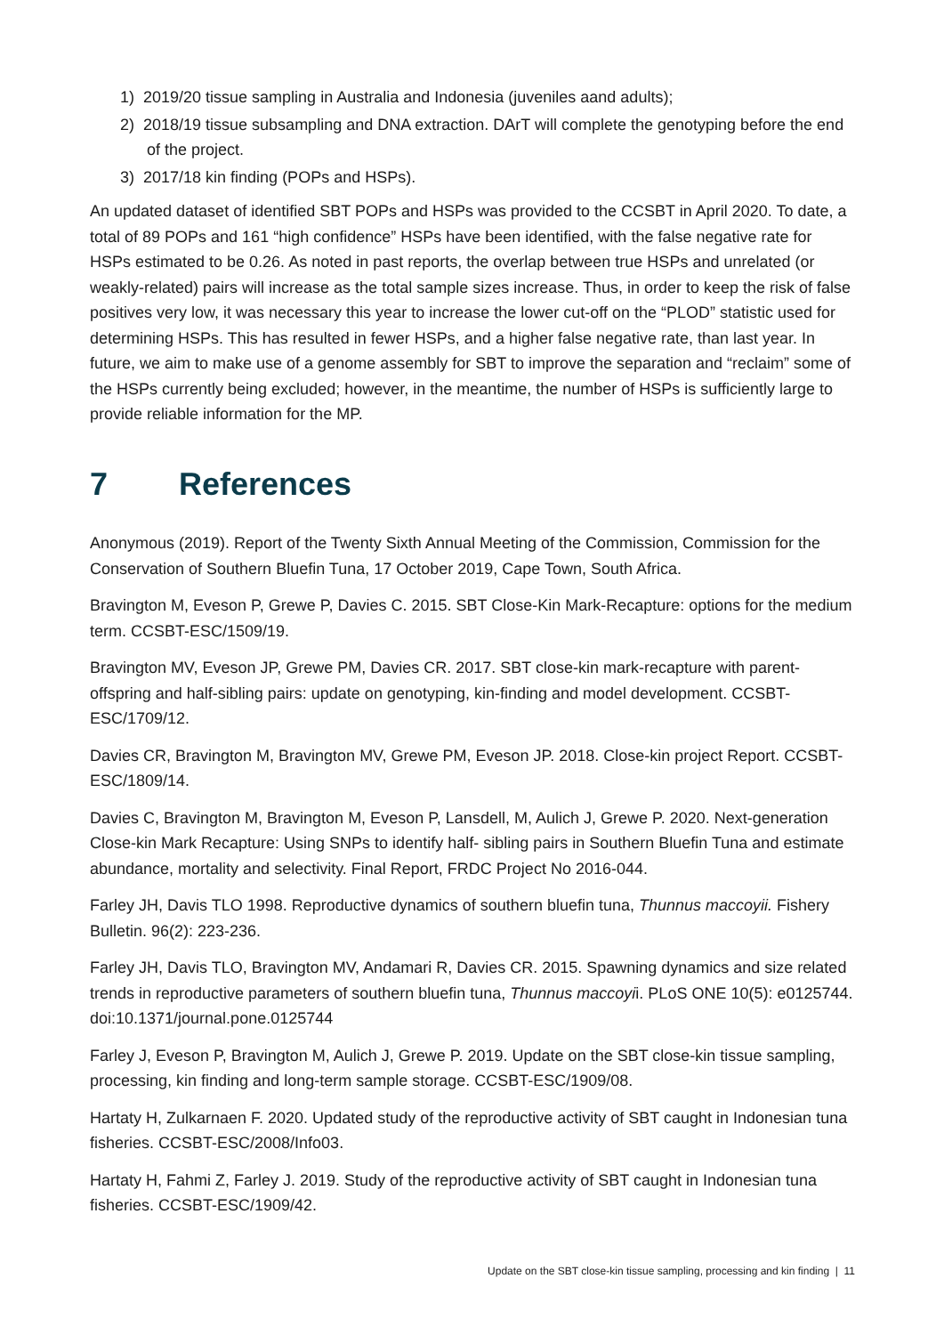1) 2019/20 tissue sampling in Australia and Indonesia (juveniles aand adults);
2) 2018/19 tissue subsampling and DNA extraction. DArT will complete the genotyping before the end of the project.
3) 2017/18 kin finding (POPs and HSPs).
An updated dataset of identified SBT POPs and HSPs was provided to the CCSBT in April 2020. To date, a total of 89 POPs and 161 “high confidence” HSPs have been identified, with the false negative rate for HSPs estimated to be 0.26. As noted in past reports, the overlap between true HSPs and unrelated (or weakly-related) pairs will increase as the total sample sizes increase. Thus, in order to keep the risk of false positives very low, it was necessary this year to increase the lower cut-off on the “PLOD” statistic used for determining HSPs. This has resulted in fewer HSPs, and a higher false negative rate, than last year. In future, we aim to make use of a genome assembly for SBT to improve the separation and “reclaim” some of the HSPs currently being excluded; however, in the meantime, the number of HSPs is sufficiently large to provide reliable information for the MP.
7 References
Anonymous (2019). Report of the Twenty Sixth Annual Meeting of the Commission, Commission for the Conservation of Southern Bluefin Tuna, 17 October 2019, Cape Town, South Africa.
Bravington M, Eveson P, Grewe P, Davies C. 2015. SBT Close-Kin Mark-Recapture: options for the medium term. CCSBT-ESC/1509/19.
Bravington MV, Eveson JP, Grewe PM, Davies CR. 2017. SBT close-kin mark-recapture with parent-offspring and half-sibling pairs: update on genotyping, kin-finding and model development. CCSBT-ESC/1709/12.
Davies CR, Bravington M, Bravington MV, Grewe PM, Eveson JP. 2018. Close-kin project Report. CCSBT-ESC/1809/14.
Davies C, Bravington M, Bravington M, Eveson P, Lansdell, M, Aulich J, Grewe P. 2020. Next-generation Close-kin Mark Recapture: Using SNPs to identify half- sibling pairs in Southern Bluefin Tuna and estimate abundance, mortality and selectivity. Final Report, FRDC Project No 2016-044.
Farley JH, Davis TLO 1998. Reproductive dynamics of southern bluefin tuna, Thunnus maccoyii. Fishery Bulletin. 96(2): 223-236.
Farley JH, Davis TLO, Bravington MV, Andamari R, Davies CR. 2015. Spawning dynamics and size related trends in reproductive parameters of southern bluefin tuna, Thunnus maccoyii. PLoS ONE 10(5): e0125744. doi:10.1371/journal.pone.0125744
Farley J, Eveson P, Bravington M, Aulich J, Grewe P. 2019. Update on the SBT close-kin tissue sampling, processing, kin finding and long-term sample storage. CCSBT-ESC/1909/08.
Hartaty H, Zulkarnaen F. 2020. Updated study of the reproductive activity of SBT caught in Indonesian tuna fisheries. CCSBT-ESC/2008/Info03.
Hartaty H, Fahmi Z, Farley J. 2019. Study of the reproductive activity of SBT caught in Indonesian tuna fisheries. CCSBT-ESC/1909/42.
Update on the SBT close-kin tissue sampling, processing and kin finding | 11